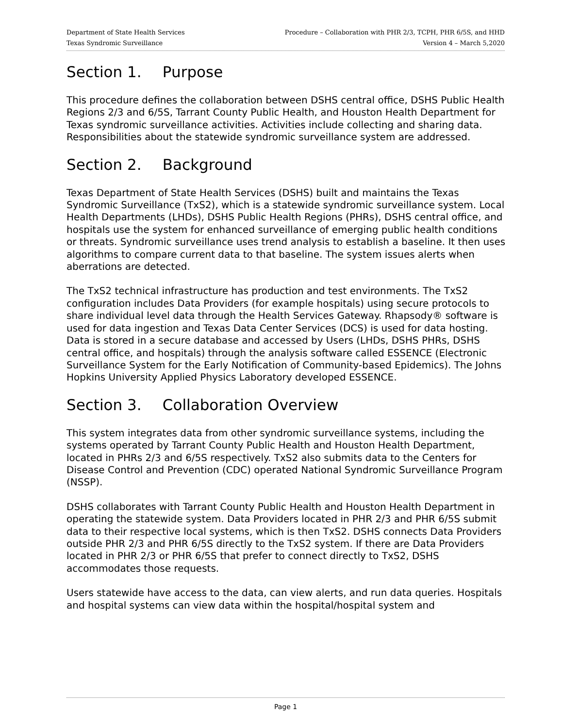Department of State Health Services Procedure – Collaboration with PHR 2/3, TCPH, PHR 6/5S, and HHD
Texas Syndromic Surveillance Version 4 – March 5,2020
Section 1. Purpose
This procedure defines the collaboration between DSHS central office, DSHS Public Health Regions 2/3 and 6/5S, Tarrant County Public Health, and Houston Health Department for Texas syndromic surveillance activities. Activities include collecting and sharing data. Responsibilities about the statewide syndromic surveillance system are addressed.
Section 2. Background
Texas Department of State Health Services (DSHS) built and maintains the Texas Syndromic Surveillance (TxS2), which is a statewide syndromic surveillance system. Local Health Departments (LHDs), DSHS Public Health Regions (PHRs), DSHS central office, and hospitals use the system for enhanced surveillance of emerging public health conditions or threats. Syndromic surveillance uses trend analysis to establish a baseline. It then uses algorithms to compare current data to that baseline. The system issues alerts when aberrations are detected.
The TxS2 technical infrastructure has production and test environments. The TxS2 configuration includes Data Providers (for example hospitals) using secure protocols to share individual level data through the Health Services Gateway. Rhapsody® software is used for data ingestion and Texas Data Center Services (DCS) is used for data hosting. Data is stored in a secure database and accessed by Users (LHDs, DSHS PHRs, DSHS central office, and hospitals) through the analysis software called ESSENCE (Electronic Surveillance System for the Early Notification of Community-based Epidemics). The Johns Hopkins University Applied Physics Laboratory developed ESSENCE.
Section 3. Collaboration Overview
This system integrates data from other syndromic surveillance systems, including the systems operated by Tarrant County Public Health and Houston Health Department, located in PHRs 2/3 and 6/5S respectively. TxS2 also submits data to the Centers for Disease Control and Prevention (CDC) operated National Syndromic Surveillance Program (NSSP).
DSHS collaborates with Tarrant County Public Health and Houston Health Department in operating the statewide system. Data Providers located in PHR 2/3 and PHR 6/5S submit data to their respective local systems, which is then TxS2. DSHS connects Data Providers outside PHR 2/3 and PHR 6/5S directly to the TxS2 system. If there are Data Providers located in PHR 2/3 or PHR 6/5S that prefer to connect directly to TxS2, DSHS accommodates those requests.
Users statewide have access to the data, can view alerts, and run data queries. Hospitals and hospital systems can view data within the hospital/hospital system and
Page 1